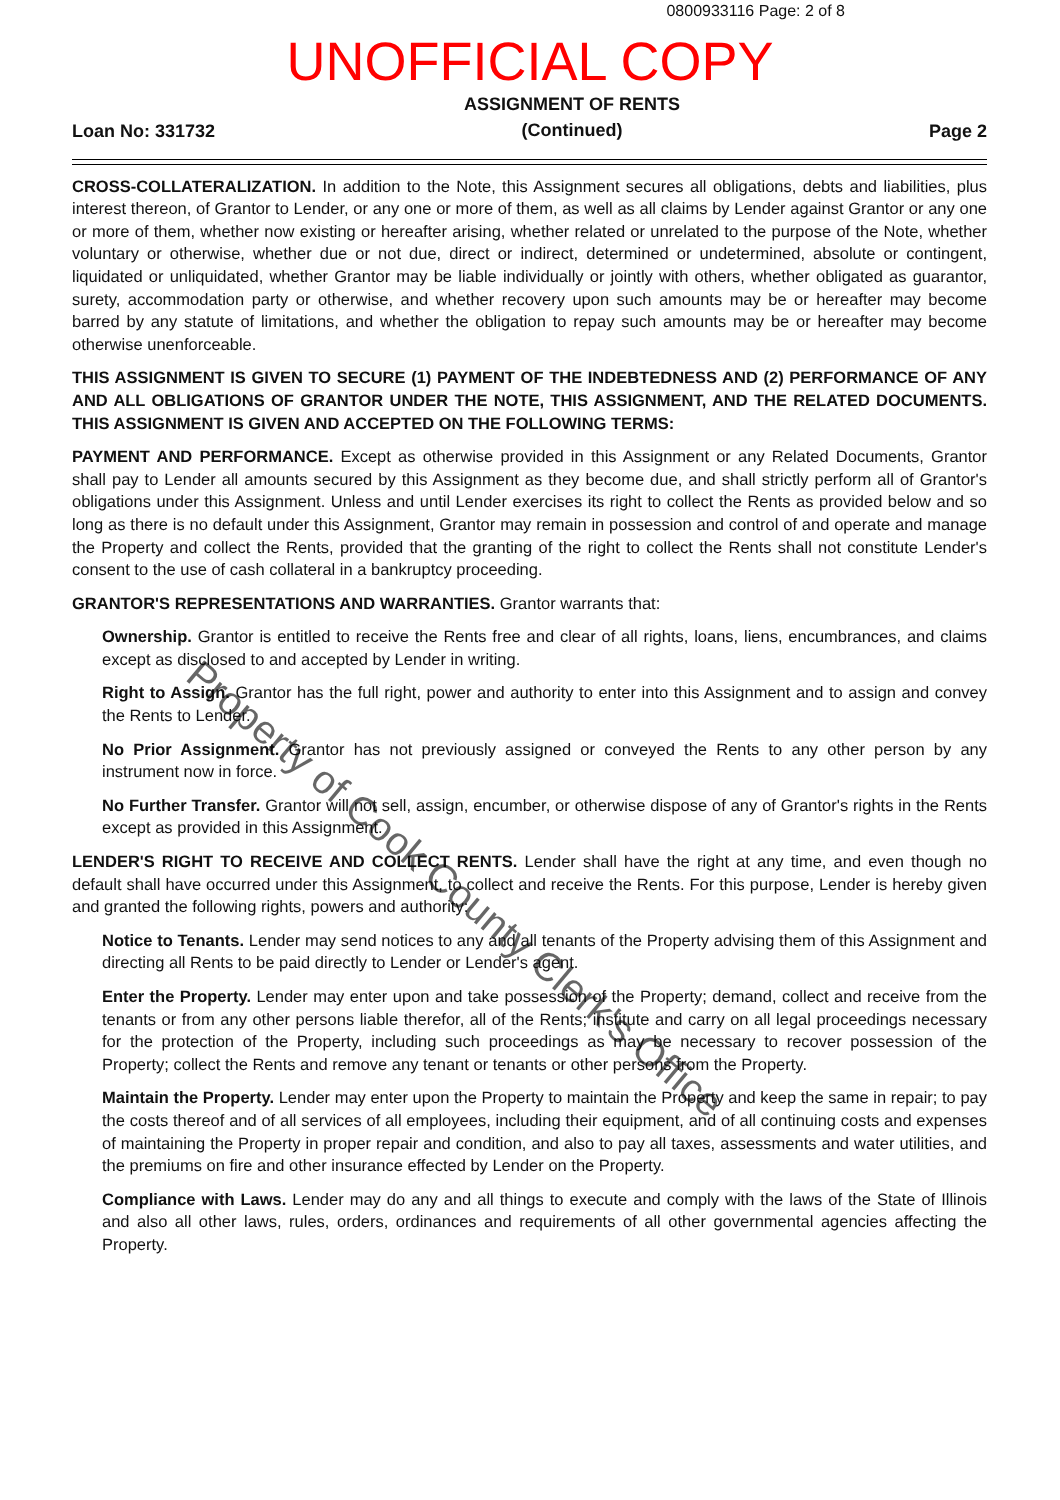0800933116 Page: 2 of 8
UNOFFICIAL COPY
Loan No: 331732 ASSIGNMENT OF RENTS
(Continued) Page 2
CROSS-COLLATERALIZATION. In addition to the Note, this Assignment secures all obligations, debts and liabilities, plus interest thereon, of Grantor to Lender, or any one or more of them, as well as all claims by Lender against Grantor or any one or more of them, whether now existing or hereafter arising, whether related or unrelated to the purpose of the Note, whether voluntary or otherwise, whether due or not due, direct or indirect, determined or undetermined, absolute or contingent, liquidated or unliquidated, whether Grantor may be liable individually or jointly with others, whether obligated as guarantor, surety, accommodation party or otherwise, and whether recovery upon such amounts may be or hereafter may become barred by any statute of limitations, and whether the obligation to repay such amounts may be or hereafter may become otherwise unenforceable.
THIS ASSIGNMENT IS GIVEN TO SECURE (1) PAYMENT OF THE INDEBTEDNESS AND (2) PERFORMANCE OF ANY AND ALL OBLIGATIONS OF GRANTOR UNDER THE NOTE, THIS ASSIGNMENT, AND THE RELATED DOCUMENTS. THIS ASSIGNMENT IS GIVEN AND ACCEPTED ON THE FOLLOWING TERMS:
PAYMENT AND PERFORMANCE. Except as otherwise provided in this Assignment or any Related Documents, Grantor shall pay to Lender all amounts secured by this Assignment as they become due, and shall strictly perform all of Grantor's obligations under this Assignment. Unless and until Lender exercises its right to collect the Rents as provided below and so long as there is no default under this Assignment, Grantor may remain in possession and control of and operate and manage the Property and collect the Rents, provided that the granting of the right to collect the Rents shall not constitute Lender's consent to the use of cash collateral in a bankruptcy proceeding.
GRANTOR'S REPRESENTATIONS AND WARRANTIES. Grantor warrants that:
Ownership. Grantor is entitled to receive the Rents free and clear of all rights, loans, liens, encumbrances, and claims except as disclosed to and accepted by Lender in writing.
Right to Assign. Grantor has the full right, power and authority to enter into this Assignment and to assign and convey the Rents to Lender.
No Prior Assignment. Grantor has not previously assigned or conveyed the Rents to any other person by any instrument now in force.
No Further Transfer. Grantor will not sell, assign, encumber, or otherwise dispose of any of Grantor's rights in the Rents except as provided in this Assignment.
LENDER'S RIGHT TO RECEIVE AND COLLECT RENTS. Lender shall have the right at any time, and even though no default shall have occurred under this Assignment, to collect and receive the Rents. For this purpose, Lender is hereby given and granted the following rights, powers and authority:
Notice to Tenants. Lender may send notices to any and all tenants of the Property advising them of this Assignment and directing all Rents to be paid directly to Lender or Lender's agent.
Enter the Property. Lender may enter upon and take possession of the Property; demand, collect and receive from the tenants or from any other persons liable therefor, all of the Rents; institute and carry on all legal proceedings necessary for the protection of the Property, including such proceedings as may be necessary to recover possession of the Property; collect the Rents and remove any tenant or tenants or other persons from the Property.
Maintain the Property. Lender may enter upon the Property to maintain the Property and keep the same in repair; to pay the costs thereof and of all services of all employees, including their equipment, and of all continuing costs and expenses of maintaining the Property in proper repair and condition, and also to pay all taxes, assessments and water utilities, and the premiums on fire and other insurance effected by Lender on the Property.
Compliance with Laws. Lender may do any and all things to execute and comply with the laws of the State of Illinois and also all other laws, rules, orders, ordinances and requirements of all other governmental agencies affecting the Property.
Property of Cook County Clerk's Office